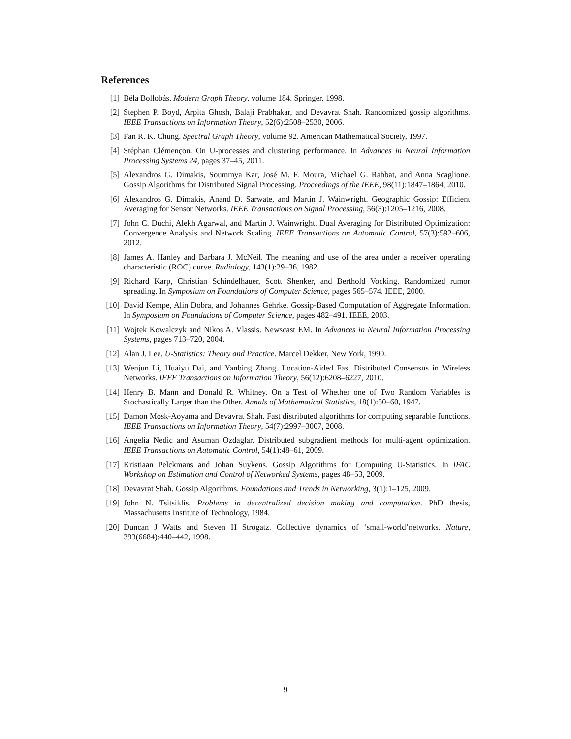References
[1] Béla Bollobás. Modern Graph Theory, volume 184. Springer, 1998.
[2] Stephen P. Boyd, Arpita Ghosh, Balaji Prabhakar, and Devavrat Shah. Randomized gossip algorithms. IEEE Transactions on Information Theory, 52(6):2508–2530, 2006.
[3] Fan R. K. Chung. Spectral Graph Theory, volume 92. American Mathematical Society, 1997.
[4] Stéphan Clémençon. On U-processes and clustering performance. In Advances in Neural Information Processing Systems 24, pages 37–45, 2011.
[5] Alexandros G. Dimakis, Soummya Kar, José M. F. Moura, Michael G. Rabbat, and Anna Scaglione. Gossip Algorithms for Distributed Signal Processing. Proceedings of the IEEE, 98(11):1847–1864, 2010.
[6] Alexandros G. Dimakis, Anand D. Sarwate, and Martin J. Wainwright. Geographic Gossip: Efficient Averaging for Sensor Networks. IEEE Transactions on Signal Processing, 56(3):1205–1216, 2008.
[7] John C. Duchi, Alekh Agarwal, and Martin J. Wainwright. Dual Averaging for Distributed Optimization: Convergence Analysis and Network Scaling. IEEE Transactions on Automatic Control, 57(3):592–606, 2012.
[8] James A. Hanley and Barbara J. McNeil. The meaning and use of the area under a receiver operating characteristic (ROC) curve. Radiology, 143(1):29–36, 1982.
[9] Richard Karp, Christian Schindelhauer, Scott Shenker, and Berthold Vocking. Randomized rumor spreading. In Symposium on Foundations of Computer Science, pages 565–574. IEEE, 2000.
[10] David Kempe, Alin Dobra, and Johannes Gehrke. Gossip-Based Computation of Aggregate Information. In Symposium on Foundations of Computer Science, pages 482–491. IEEE, 2003.
[11] Wojtek Kowalczyk and Nikos A. Vlassis. Newscast EM. In Advances in Neural Information Processing Systems, pages 713–720, 2004.
[12] Alan J. Lee. U-Statistics: Theory and Practice. Marcel Dekker, New York, 1990.
[13] Wenjun Li, Huaiyu Dai, and Yanbing Zhang. Location-Aided Fast Distributed Consensus in Wireless Networks. IEEE Transactions on Information Theory, 56(12):6208–6227, 2010.
[14] Henry B. Mann and Donald R. Whitney. On a Test of Whether one of Two Random Variables is Stochastically Larger than the Other. Annals of Mathematical Statistics, 18(1):50–60, 1947.
[15] Damon Mosk-Aoyama and Devavrat Shah. Fast distributed algorithms for computing separable functions. IEEE Transactions on Information Theory, 54(7):2997–3007, 2008.
[16] Angelia Nedic and Asuman Ozdaglar. Distributed subgradient methods for multi-agent optimization. IEEE Transactions on Automatic Control, 54(1):48–61, 2009.
[17] Kristiaan Pelckmans and Johan Suykens. Gossip Algorithms for Computing U-Statistics. In IFAC Workshop on Estimation and Control of Networked Systems, pages 48–53, 2009.
[18] Devavrat Shah. Gossip Algorithms. Foundations and Trends in Networking, 3(1):1–125, 2009.
[19] John N. Tsitsiklis. Problems in decentralized decision making and computation. PhD thesis, Massachusetts Institute of Technology, 1984.
[20] Duncan J Watts and Steven H Strogatz. Collective dynamics of ‘small-world’networks. Nature, 393(6684):440–442, 1998.
9